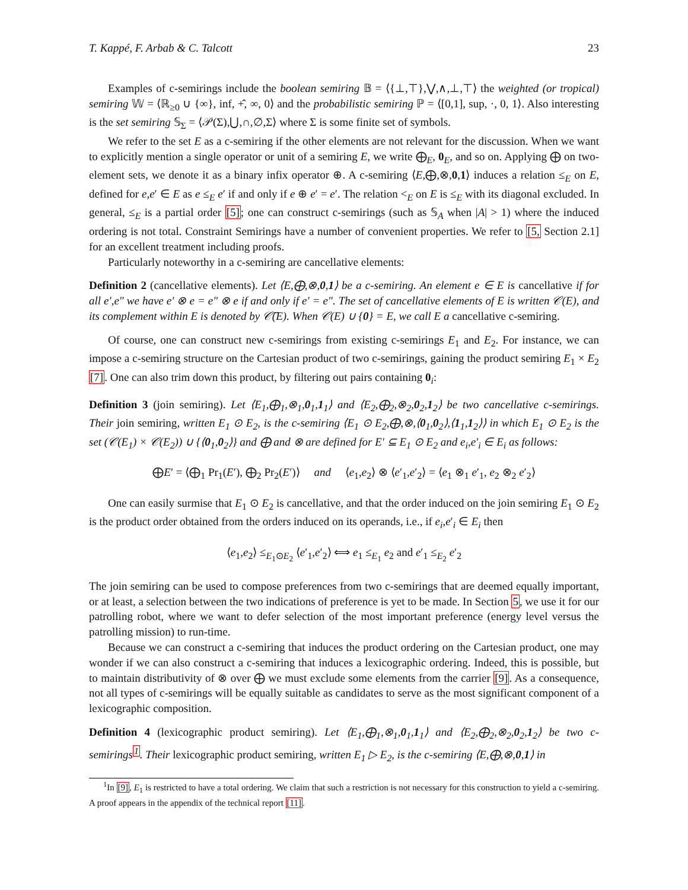T. Kappé, F. Arbab & C. Talcott 23
Examples of c-semirings include the boolean semiring 𝔹 = ⟨{⊥,⊤},⋁,∧,⊥,⊤⟩ the weighted (or tropical) semiring 𝕎 = ⟨ℝ<sub>≥0</sub> ∪ {∞}, inf, +̂, ∞, 0⟩ and the probabilistic semiring ℙ = ⟨[0,1], sup, ·, 0, 1⟩. Also interesting is the set semiring 𝕊<sub>Σ</sub> = ⟨𝒫(Σ),⋃,∩,∅,Σ⟩ where Σ is some finite set of symbols.
We refer to the set E as a c-semiring if the other elements are not relevant for the discussion. When we want to explicitly mention a single operator or unit of a semiring E, we write ⨁<sub>E</sub>, 0<sub>E</sub>, and so on. Applying ⨁ on two-element sets, we denote it as a binary infix operator ⊕. A c-semiring ⟨E,⨁,⊗,0,1⟩ induces a relation ≤<sub>E</sub> on E, defined for e,e′ ∈ E as e ≤<sub>E</sub> e′ if and only if e ⊕ e′ = e′. The relation <<sub>E</sub> on E is ≤<sub>E</sub> with its diagonal excluded. In general, ≤<sub>E</sub> is a partial order [5]; one can construct c-semirings (such as 𝕊<sub>A</sub> when |A| > 1) where the induced ordering is not total. Constraint Semirings have a number of convenient properties. We refer to [5, Section 2.1] for an excellent treatment including proofs.
Particularly noteworthy in a c-semiring are cancellative elements:
Definition 2 (cancellative elements). Let ⟨E,⨁,⊗,0,1⟩ be a c-semiring. An element e ∈ E is cancellative if for all e′,e″ we have e′ ⊗ e = e″ ⊗ e if and only if e′ = e″. The set of cancellative elements of E is written 𝒞(E), and its complement within E is denoted by 𝒞̅(E). When 𝒞(E) ∪ {0} = E, we call E a cancellative c-semiring.
Of course, one can construct new c-semirings from existing c-semirings E<sub>1</sub> and E<sub>2</sub>. For instance, we can impose a c-semiring structure on the Cartesian product of two c-semirings, gaining the product semiring E<sub>1</sub> × E<sub>2</sub> [7]. One can also trim down this product, by filtering out pairs containing 0<sub>i</sub>:
Definition 3 (join semiring). Let ⟨E<sub>1</sub>,⨁<sub>1</sub>,⊗<sub>1</sub>,0<sub>1</sub>,1<sub>1</sub>⟩ and ⟨E<sub>2</sub>,⨁<sub>2</sub>,⊗<sub>2</sub>,0<sub>2</sub>,1<sub>2</sub>⟩ be two cancellative c-semirings. Their join semiring, written E<sub>1</sub> ⊙ E<sub>2</sub>, is the c-semiring ⟨E<sub>1</sub> ⊙ E<sub>2</sub>,⨁,⊗,⟨0<sub>1</sub>,0<sub>2</sub>⟩,⟨1<sub>1</sub>,1<sub>2</sub>⟩⟩ in which E<sub>1</sub> ⊙ E<sub>2</sub> is the set (𝒞(E<sub>1</sub>) × 𝒞(E<sub>2</sub>)) ∪ {⟨0<sub>1</sub>,0<sub>2</sub>⟩} and ⨁ and ⊗ are defined for E′ ⊆ E<sub>1</sub> ⊙ E<sub>2</sub> and e<sub>i</sub>,e′<sub>i</sub> ∈ E<sub>i</sub> as follows:
⨁E′ = ⟨⨁<sub>1</sub> Pr<sub>1</sub>(E′), ⨁<sub>2</sub> Pr<sub>2</sub>(E′)⟩ and ⟨e<sub>1</sub>,e<sub>2</sub>⟩ ⊗ ⟨e′<sub>1</sub>,e′<sub>2</sub>⟩ = ⟨e<sub>1</sub> ⊗<sub>1</sub> e′<sub>1</sub>, e<sub>2</sub> ⊗<sub>2</sub> e′<sub>2</sub>⟩
One can easily surmise that E<sub>1</sub> ⊙ E<sub>2</sub> is cancellative, and that the order induced on the join semiring E<sub>1</sub> ⊙ E<sub>2</sub> is the product order obtained from the orders induced on its operands, i.e., if e<sub>i</sub>,e′<sub>i</sub> ∈ E<sub>i</sub> then
⟨e<sub>1</sub>,e<sub>2</sub>⟩ ≤<sub>E<sub>1</sub>⊙E<sub>2</sub></sub> ⟨e′<sub>1</sub>,e′<sub>2</sub>⟩ ⟺ e<sub>1</sub> ≤<sub>E<sub>1</sub></sub> e<sub>2</sub> and e′<sub>1</sub> ≤<sub>E<sub>2</sub></sub> e′<sub>2</sub>
The join semiring can be used to compose preferences from two c-semirings that are deemed equally important, or at least, a selection between the two indications of preference is yet to be made. In Section 5, we use it for our patrolling robot, where we want to defer selection of the most important preference (energy level versus the patrolling mission) to run-time.
Because we can construct a c-semiring that induces the product ordering on the Cartesian product, one may wonder if we can also construct a c-semiring that induces a lexicographic ordering. Indeed, this is possible, but to maintain distributivity of ⊗ over ⨁ we must exclude some elements from the carrier [9]. As a consequence, not all types of c-semirings will be equally suitable as candidates to serve as the most significant component of a lexicographic composition.
Definition 4 (lexicographic product semiring). Let ⟨E<sub>1</sub>,⨁<sub>1</sub>,⊗<sub>1</sub>,0<sub>1</sub>,1<sub>1</sub>⟩ and ⟨E<sub>2</sub>,⨁<sub>2</sub>,⊗<sub>2</sub>,0<sub>2</sub>,1<sub>2</sub>⟩ be two c-semirings<sup>1</sup>. Their lexicographic product semiring, written E<sub>1</sub> ▷ E<sub>2</sub>, is the c-semiring ⟨E,⨁,⊗,0,1⟩ in
<sup>1</sup> In [9], E<sub>1</sub> is restricted to have a total ordering. We claim that such a restriction is not necessary for this construction to yield a c-semiring. A proof appears in the appendix of the technical report [11].